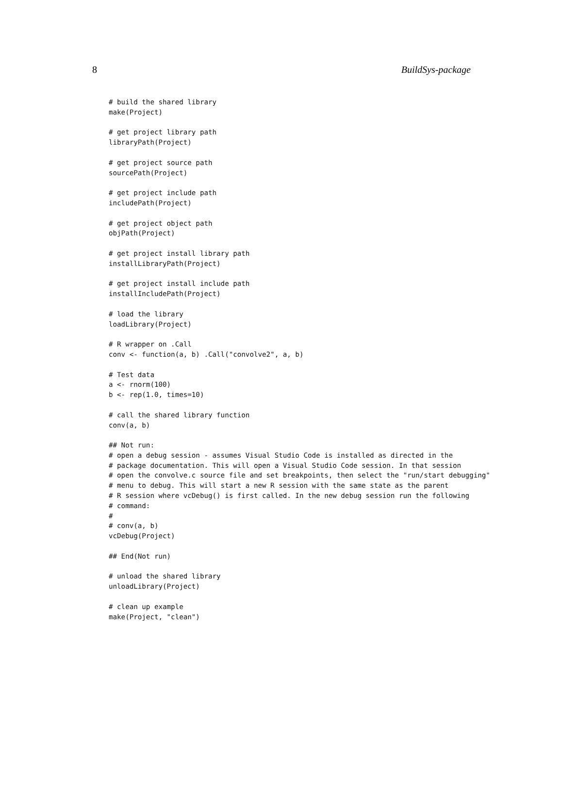8 BuildSys-package
# build the shared library
make(Project)

# get project library path
libraryPath(Project)

# get project source path
sourcePath(Project)

# get project include path
includePath(Project)

# get project object path
objPath(Project)

# get project install library path
installLibraryPath(Project)

# get project install include path
installIncludePath(Project)

# load the library
loadLibrary(Project)

# R wrapper on .Call
conv <- function(a, b) .Call("convolve2", a, b)

# Test data
a <- rnorm(100)
b <- rep(1.0, times=10)

# call the shared library function
conv(a, b)

## Not run:
# open a debug session - assumes Visual Studio Code is installed as directed in the
# package documentation. This will open a Visual Studio Code session. In that session
# open the convolve.c source file and set breakpoints, then select the "run/start debugging"
# menu to debug. This will start a new R session with the same state as the parent
# R session where vcDebug() is first called. In the new debug session run the following
# command:
#
# conv(a, b)
vcDebug(Project)

## End(Not run)

# unload the shared library
unloadLibrary(Project)

# clean up example
make(Project, "clean")